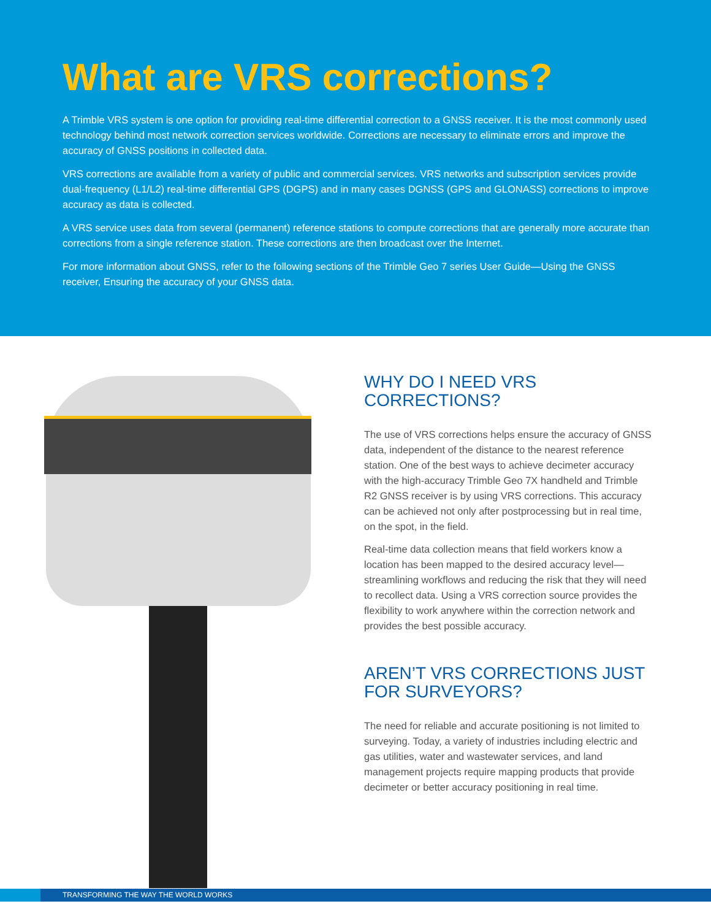What are VRS corrections?
A Trimble VRS system is one option for providing real-time differential correction to a GNSS receiver. It is the most commonly used technology behind most network correction services worldwide. Corrections are necessary to eliminate errors and improve the accuracy of GNSS positions in collected data.
VRS corrections are available from a variety of public and commercial services. VRS networks and subscription services provide dual-frequency (L1/L2) real-time differential GPS (DGPS) and in many cases DGNSS (GPS and GLONASS) corrections to improve accuracy as data is collected.
A VRS service uses data from several (permanent) reference stations to compute corrections that are generally more accurate than corrections from a single reference station. These corrections are then broadcast over the Internet.
For more information about GNSS, refer to the following sections of the Trimble Geo 7 series User Guide—Using the GNSS receiver, Ensuring the accuracy of your GNSS data.
WHY DO I NEED VRS CORRECTIONS?
The use of VRS corrections helps ensure the accuracy of GNSS data, independent of the distance to the nearest reference station. One of the best ways to achieve decimeter accuracy with the high-accuracy Trimble Geo 7X handheld and Trimble R2 GNSS receiver is by using VRS corrections. This accuracy can be achieved not only after postprocessing but in real time, on the spot, in the field.
Real-time data collection means that field workers know a location has been mapped to the desired accuracy level—streamlining workflows and reducing the risk that they will need to recollect data. Using a VRS correction source provides the flexibility to work anywhere within the correction network and provides the best possible accuracy.
AREN’T VRS CORRECTIONS JUST FOR SURVEYORS?
The need for reliable and accurate positioning is not limited to surveying. Today, a variety of industries including electric and gas utilities, water and wastewater services, and land management projects require mapping products that provide decimeter or better accuracy positioning in real time.
TRANSFORMING THE WAY THE WORLD WORKS